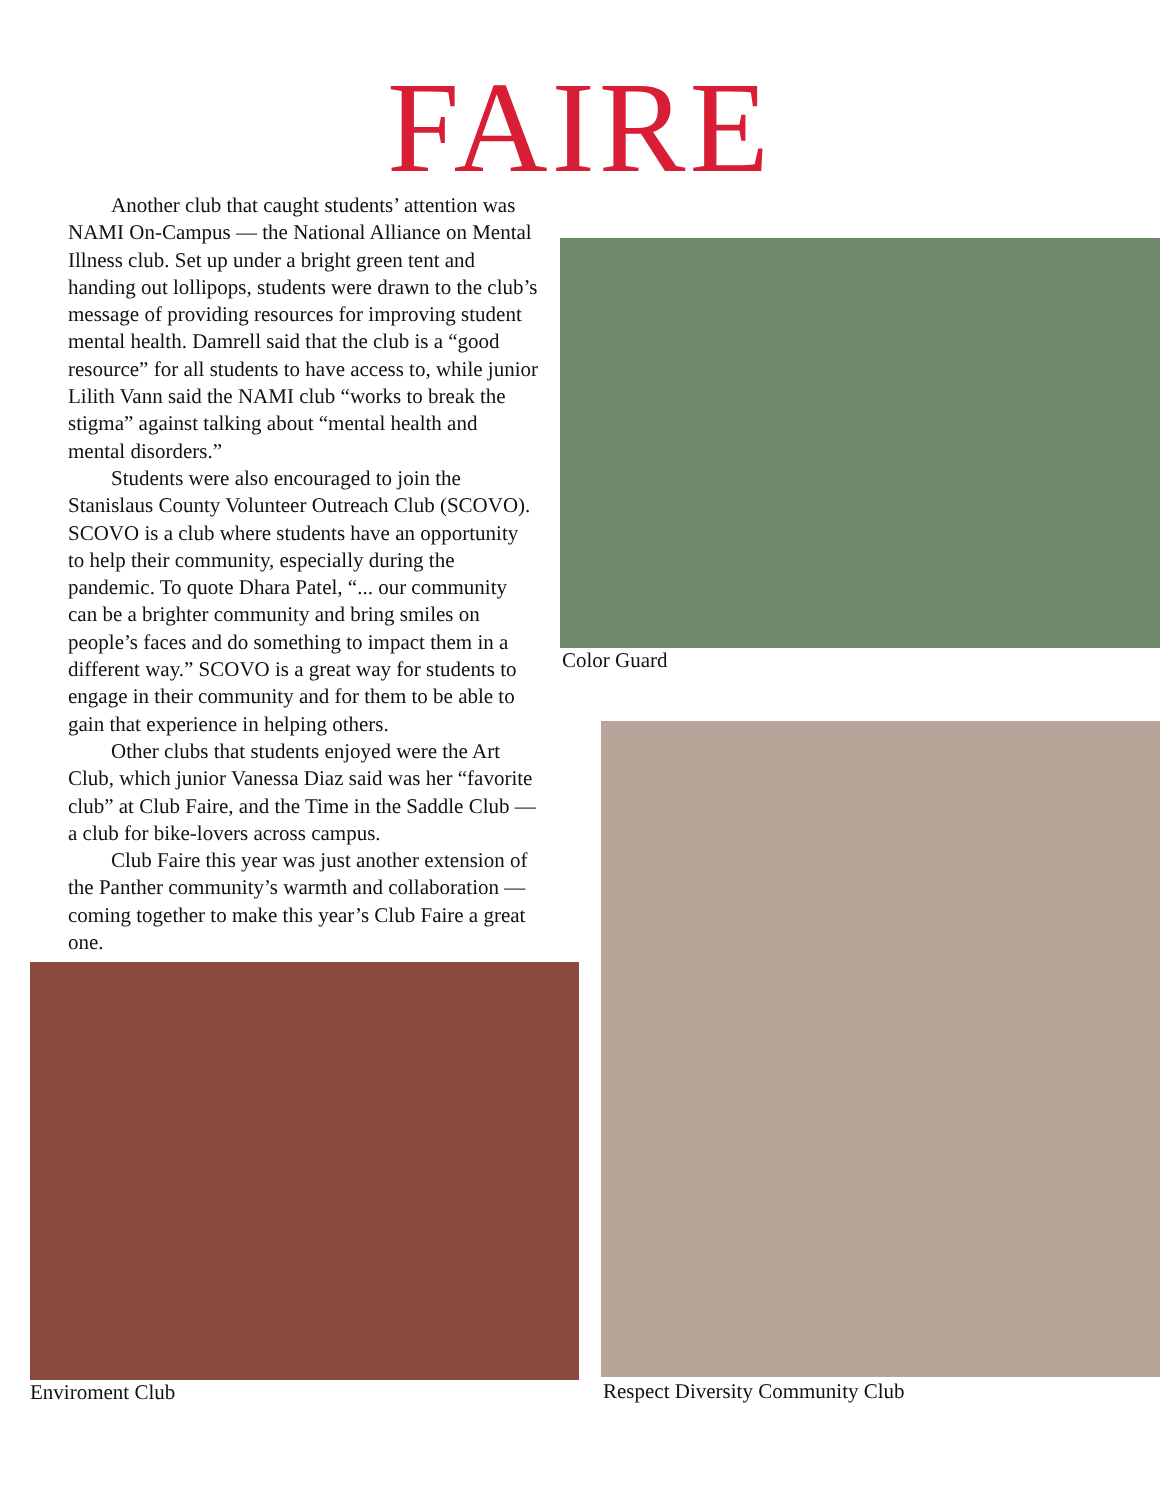FAIRE
Another club that caught students’ attention was NAMI On-Campus — the National Alliance on Mental Illness club. Set up under a bright green tent and handing out lollipops, students were drawn to the club’s message of providing resources for improving student mental health. Damrell said that the club is a “good resource” for all students to have access to, while junior Lilith Vann said the NAMI club “works to break the stigma” against talking about “mental health and mental disorders.”
Students were also encouraged to join the Stanislaus County Volunteer Outreach Club (SCOVO). SCOVO is a club where students have an opportunity to help their community, especially during the pandemic. To quote Dhara Patel, “... our community can be a brighter community and bring smiles on people’s faces and do something to impact them in a different way.” SCOVO is a great way for students to engage in their community and for them to be able to gain that experience in helping others.
Other clubs that students enjoyed were the Art Club, which junior Vanessa Diaz said was her “favorite club” at Club Faire, and the Time in the Saddle Club — a club for bike-lovers across campus.
Club Faire this year was just another extension of the Panther community’s warmth and collaboration — coming together to make this year’s Club Faire a great one.
Enviroment Club
Color Guard
Respect Diversity Community Club